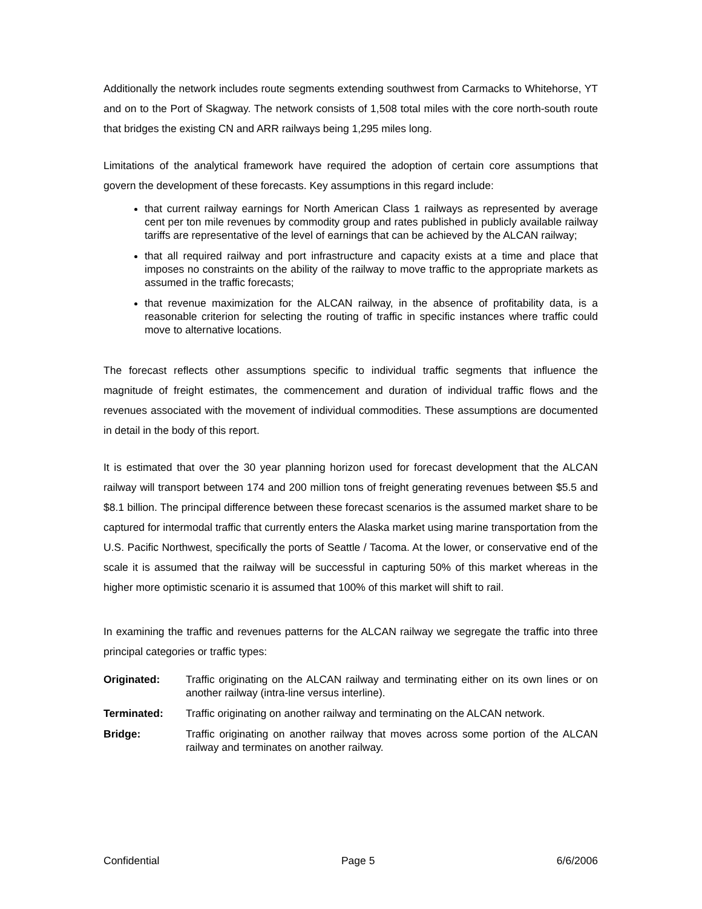Additionally the network includes route segments extending southwest from Carmacks to Whitehorse, YT and on to the Port of Skagway. The network consists of 1,508 total miles with the core north-south route that bridges the existing CN and ARR railways being 1,295 miles long.
Limitations of the analytical framework have required the adoption of certain core assumptions that govern the development of these forecasts. Key assumptions in this regard include:
that current railway earnings for North American Class 1 railways as represented by average cent per ton mile revenues by commodity group and rates published in publicly available railway tariffs are representative of the level of earnings that can be achieved by the ALCAN railway;
that all required railway and port infrastructure and capacity exists at a time and place that imposes no constraints on the ability of the railway to move traffic to the appropriate markets as assumed in the traffic forecasts;
that revenue maximization for the ALCAN railway, in the absence of profitability data, is a reasonable criterion for selecting the routing of traffic in specific instances where traffic could move to alternative locations.
The forecast reflects other assumptions specific to individual traffic segments that influence the magnitude of freight estimates, the commencement and duration of individual traffic flows and the revenues associated with the movement of individual commodities. These assumptions are documented in detail in the body of this report.
It is estimated that over the 30 year planning horizon used for forecast development that the ALCAN railway will transport between 174 and 200 million tons of freight generating revenues between $5.5 and $8.1 billion. The principal difference between these forecast scenarios is the assumed market share to be captured for intermodal traffic that currently enters the Alaska market using marine transportation from the U.S. Pacific Northwest, specifically the ports of Seattle / Tacoma. At the lower, or conservative end of the scale it is assumed that the railway will be successful in capturing 50% of this market whereas in the higher more optimistic scenario it is assumed that 100% of this market will shift to rail.
In examining the traffic and revenues patterns for the ALCAN railway we segregate the traffic into three principal categories or traffic types:
Originated: Traffic originating on the ALCAN railway and terminating either on its own lines or on another railway (intra-line versus interline).
Terminated: Traffic originating on another railway and terminating on the ALCAN network.
Bridge: Traffic originating on another railway that moves across some portion of the ALCAN railway and terminates on another railway.
Confidential Page 5 6/6/2006